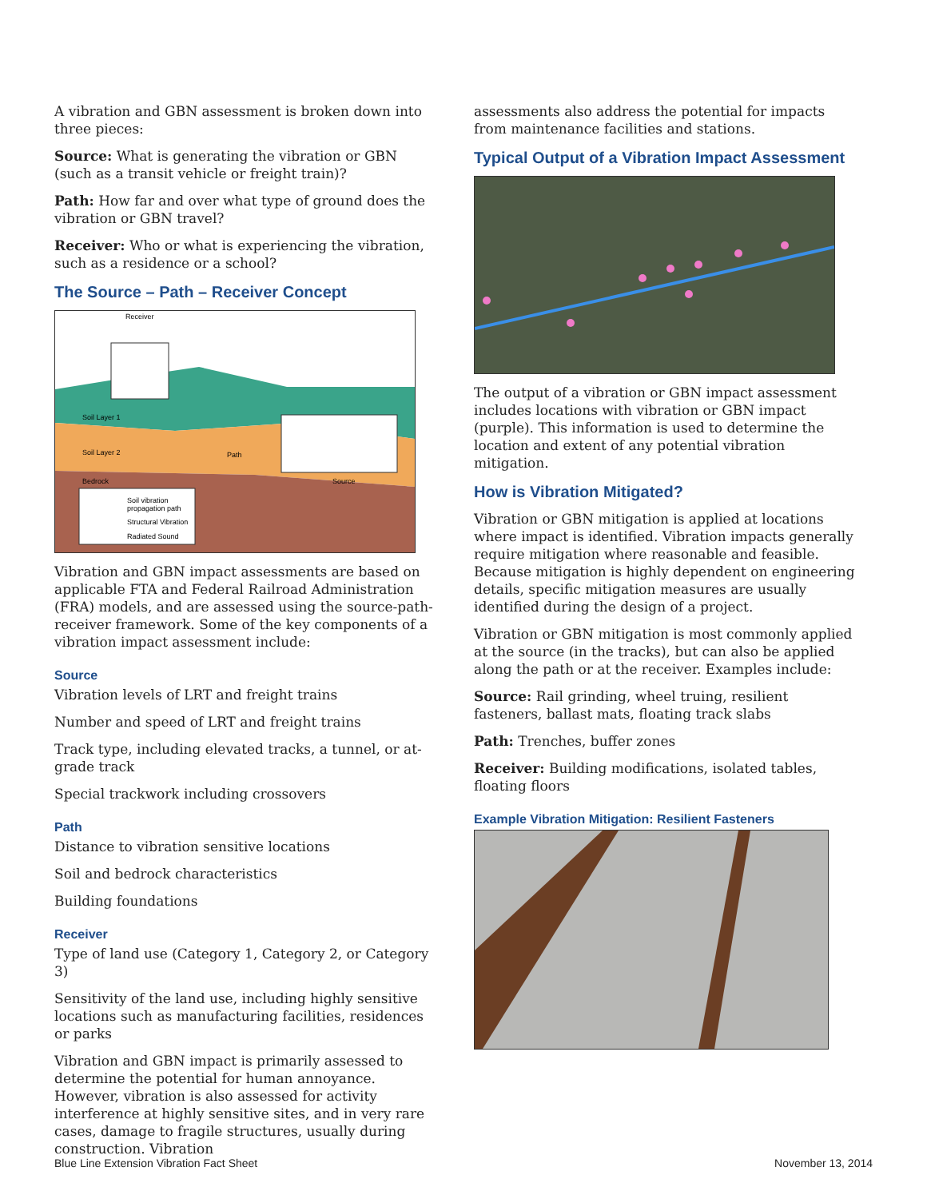A vibration and GBN assessment is broken down into three pieces:
Source: What is generating the vibration or GBN (such as a transit vehicle or freight train)?
Path: How far and over what type of ground does the vibration or GBN travel?
Receiver: Who or what is experiencing the vibration, such as a residence or a school?
The Source – Path – Receiver Concept
Receiver
Soil Layer 1
Soil Layer 2
Path
Source
Bedrock
Soil vibration
propagation path
Structural Vibration
Radiated Sound
Vibration and GBN impact assessments are based on applicable FTA and Federal Railroad Administration (FRA) models, and are assessed using the source-path-receiver framework. Some of the key components of a vibration impact assessment include:
Source
Vibration levels of LRT and freight trains
Number and speed of LRT and freight trains
Track type, including elevated tracks, a tunnel, or at-grade track
Special trackwork including crossovers
Path
Distance to vibration sensitive locations
Soil and bedrock characteristics
Building foundations
Receiver
Type of land use (Category 1, Category 2, or Category 3)
Sensitivity of the land use, including highly sensitive locations such as manufacturing facilities, residences or parks
Vibration and GBN impact is primarily assessed to determine the potential for human annoyance. However, vibration is also assessed for activity interference at highly sensitive sites, and in very rare cases, damage to fragile structures, usually during construction. Vibration
assessments also address the potential for impacts from maintenance facilities and stations.
Typical Output of a Vibration Impact Assessment
The output of a vibration or GBN impact assessment includes locations with vibration or GBN impact (purple). This information is used to determine the location and extent of any potential vibration mitigation.
How is Vibration Mitigated?
Vibration or GBN mitigation is applied at locations where impact is identified. Vibration impacts generally require mitigation where reasonable and feasible. Because mitigation is highly dependent on engineering details, specific mitigation measures are usually identified during the design of a project.
Vibration or GBN mitigation is most commonly applied at the source (in the tracks), but can also be applied along the path or at the receiver. Examples include:
Source: Rail grinding, wheel truing, resilient fasteners, ballast mats, floating track slabs
Path: Trenches, buffer zones
Receiver: Building modifications, isolated tables, floating floors
Example Vibration Mitigation: Resilient Fasteners
Blue Line Extension Vibration Fact Sheet November 13, 2014